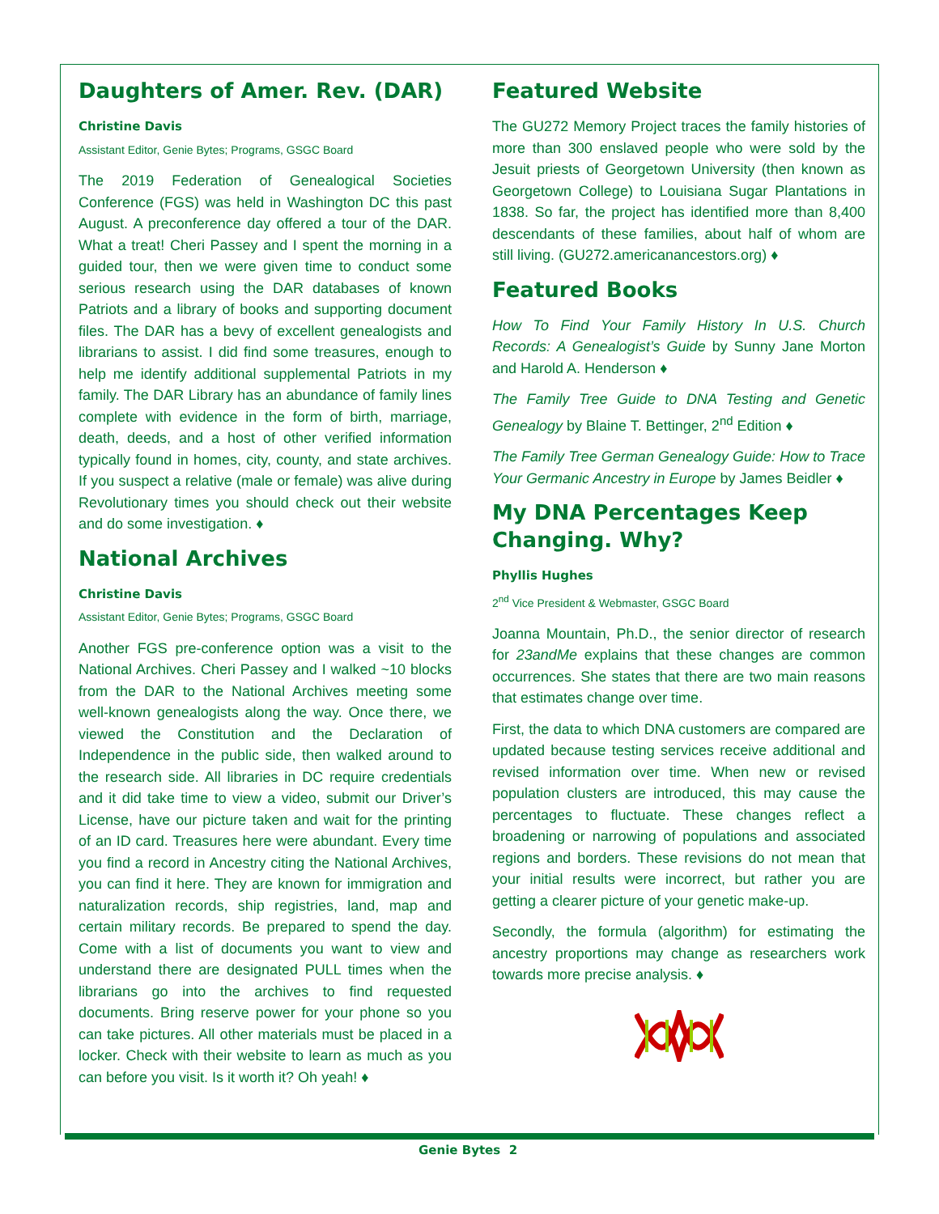Daughters of Amer. Rev. (DAR)
Christine Davis
Assistant Editor, Genie Bytes; Programs, GSGC Board
The 2019 Federation of Genealogical Societies Conference (FGS) was held in Washington DC this past August. A preconference day offered a tour of the DAR. What a treat! Cheri Passey and I spent the morning in a guided tour, then we were given time to conduct some serious research using the DAR databases of known Patriots and a library of books and supporting document files. The DAR has a bevy of excellent genealogists and librarians to assist. I did find some treasures, enough to help me identify additional supplemental Patriots in my family. The DAR Library has an abundance of family lines complete with evidence in the form of birth, marriage, death, deeds, and a host of other verified information typically found in homes, city, county, and state archives. If you suspect a relative (male or female) was alive during Revolutionary times you should check out their website and do some investigation. ♦
National Archives
Christine Davis
Assistant Editor, Genie Bytes; Programs, GSGC Board
Another FGS pre-conference option was a visit to the National Archives. Cheri Passey and I walked ~10 blocks from the DAR to the National Archives meeting some well-known genealogists along the way. Once there, we viewed the Constitution and the Declaration of Independence in the public side, then walked around to the research side. All libraries in DC require credentials and it did take time to view a video, submit our Driver’s License, have our picture taken and wait for the printing of an ID card. Treasures here were abundant. Every time you find a record in Ancestry citing the National Archives, you can find it here. They are known for immigration and naturalization records, ship registries, land, map and certain military records. Be prepared to spend the day. Come with a list of documents you want to view and understand there are designated PULL times when the librarians go into the archives to find requested documents. Bring reserve power for your phone so you can take pictures. All other materials must be placed in a locker. Check with their website to learn as much as you can before you visit. Is it worth it? Oh yeah! ♦
Featured Website
The GU272 Memory Project traces the family histories of more than 300 enslaved people who were sold by the Jesuit priests of Georgetown University (then known as Georgetown College) to Louisiana Sugar Plantations in 1838. So far, the project has identified more than 8,400 descendants of these families, about half of whom are still living. (GU272.americanancestors.org) ♦
Featured Books
How To Find Your Family History In U.S. Church Records: A Genealogist’s Guide by Sunny Jane Morton and Harold A. Henderson ♦
The Family Tree Guide to DNA Testing and Genetic Genealogy by Blaine T. Bettinger, 2<sup>nd</sup> Edition ♦
The Family Tree German Genealogy Guide: How to Trace Your Germanic Ancestry in Europe by James Beidler ♦
My DNA Percentages Keep Changing. Why?
Phyllis Hughes
2<sup>nd</sup> Vice President & Webmaster, GSGC Board
Joanna Mountain, Ph.D., the senior director of research for 23andMe explains that these changes are common occurrences. She states that there are two main reasons that estimates change over time.
First, the data to which DNA customers are compared are updated because testing services receive additional and revised information over time. When new or revised population clusters are introduced, this may cause the percentages to fluctuate. These changes reflect a broadening or narrowing of populations and associated regions and borders. These revisions do not mean that your initial results were incorrect, but rather you are getting a clearer picture of your genetic make-up.
Secondly, the formula (algorithm) for estimating the ancestry proportions may change as researchers work towards more precise analysis. ♦
Genie Bytes 2